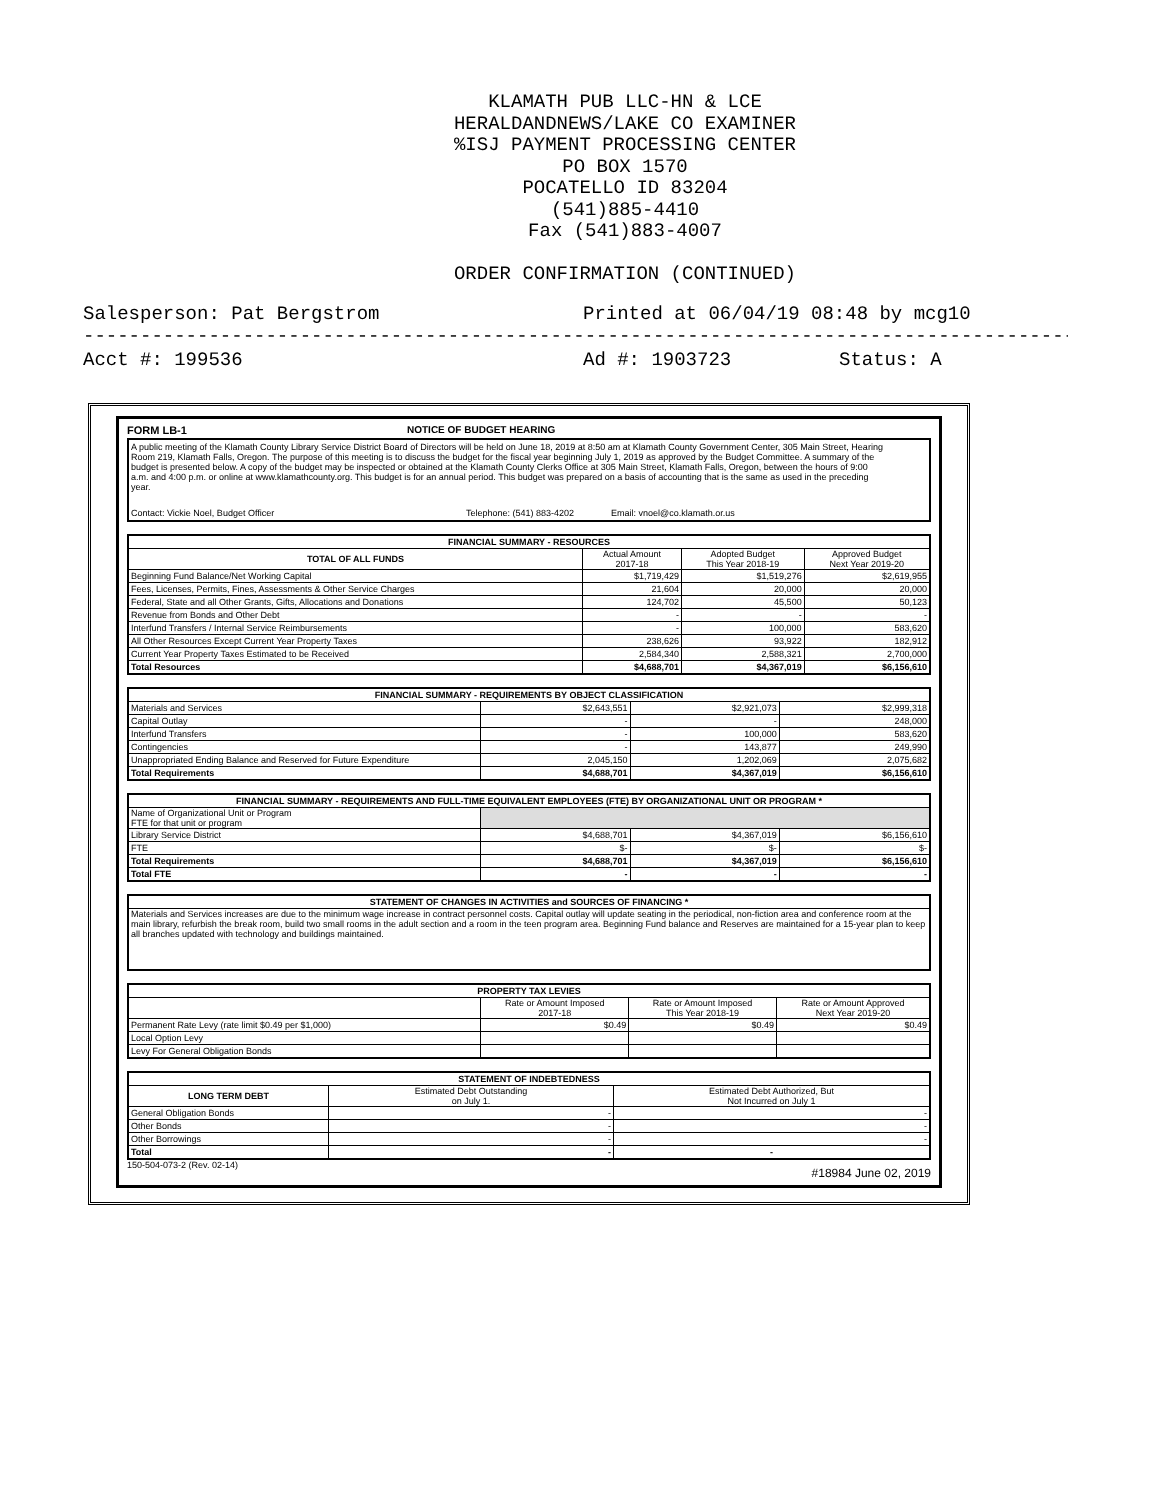KLAMATH PUB LLC-HN & LCE
HERALDANDNEWS/LAKE CO EXAMINER
%ISJ PAYMENT PROCESSING CENTER
PO BOX 1570
POCATELLO ID 83204
(541)885-4410
Fax (541)883-4007
ORDER CONFIRMATION (CONTINUED)
Salesperson: Pat Bergstrom Printed at 06/04/19 08:48 by mcg10
----------------------------------------------------------------------------------------------------
Acct #: 199536 Ad #: 1903723 Status: A
FORM LB-1 NOTICE OF BUDGET HEARING
A public meeting of the Klamath County Library Service District Board of Directors will be held on June 18, 2019 at 8:50 am at Klamath County Government Center, 305 Main Street, Hearing Room 219, Klamath Falls, Oregon. The purpose of this meeting is to discuss the budget for the fiscal year beginning July 1, 2019 as approved by the Budget Committee. A summary of the budget is presented below. A copy of the budget may be inspected or obtained at the Klamath County Clerks Office at 305 Main Street, Klamath Falls, Oregon, between the hours of 9:00 a.m. and 4:00 p.m. or online at www.klamathcounty.org. This budget is for an annual period. This budget was prepared on a basis of accounting that is the same as used in the preceding year.
Contact: Vickie Noel, Budget Officer Telephone: (541) 883-4202 Email: vnoel@co.klamath.or.us
| FINANCIAL SUMMARY - RESOURCES | | | |
| --- | --- | --- | --- |
| TOTAL OF ALL FUNDS | Actual Amount 2017-18 | Adopted Budget This Year 2018-19 | Approved Budget Next Year 2019-20 |
| Beginning Fund Balance/Net Working Capital | $1,719,429 | $1,519,276 | $2,619,955 |
| Fees, Licenses, Permits, Fines, Assessments & Other Service Charges | 21,604 | 20,000 | 20,000 |
| Federal, State and all Other Grants, Gifts, Allocations and Donations | 124,702 | 45,500 | 50,123 |
| Revenue from Bonds and Other Debt | - | - | - |
| Interfund Transfers / Internal Service Reimbursements | - | 100,000 | 583,620 |
| All Other Resources Except Current Year Property Taxes | 238,626 | 93,922 | 182,912 |
| Current Year Property Taxes Estimated to be Received | 2,584,340 | 2,588,321 | 2,700,000 |
| Total Resources | $4,688,701 | $4,367,019 | $6,156,610 |
| FINANCIAL SUMMARY - REQUIREMENTS BY OBJECT CLASSIFICATION | | | |
| --- | --- | --- | --- |
| Materials and Services | $2,643,551 | $2,921,073 | $2,999,318 |
| Capital Outlay | - | - | 248,000 |
| Interfund Transfers | - | 100,000 | 583,620 |
| Contingencies | - | 143,877 | 249,990 |
| Unappropriated Ending Balance and Reserved for Future Expenditure | 2,045,150 | 1,202,069 | 2,075,682 |
| Total Requirements | $4,688,701 | $4,367,019 | $6,156,610 |
| FINANCIAL SUMMARY - REQUIREMENTS AND FULL-TIME EQUIVALENT EMPLOYEES (FTE) BY ORGANIZATIONAL UNIT OR PROGRAM * | | | |
| --- | --- | --- | --- |
| Name of Organizational Unit or Program FTE for that unit or program | | | |
| Library Service District | $4,688,701 | $4,367,019 | $6,156,610 |
| FTE | $- | $- | $- |
| Total Requirements | $4,688,701 | $4,367,019 | $6,156,610 |
| Total FTE | - | - | - |
| STATEMENT OF CHANGES IN ACTIVITIES and SOURCES OF FINANCING * |
| --- |
| Materials and Services increases are due to the minimum wage increase in contract personnel costs. Capital outlay will update seating in the periodical, non-fiction area and conference room at the main library, refurbish the break room, build two small rooms in the adult section and a room in the teen program area. Beginning Fund balance and Reserves are maintained for a 15-year plan to keep all branches updated with technology and buildings maintained. |
| PROPERTY TAX LEVIES | | | |
| --- | --- | --- | --- |
| | Rate or Amount Imposed 2017-18 | Rate or Amount Imposed This Year 2018-19 | Rate or Amount Approved Next Year 2019-20 |
| Permanent Rate Levy (rate limit $0.49 per $1,000) | $0.49 | $0.49 | $0.49 |
| Local Option Levy | | | |
| Levy For General Obligation Bonds | | | |
| STATEMENT OF INDEBTEDNESS | | |
| --- | --- | --- |
| LONG TERM DEBT | Estimated Debt Outstanding on July 1. | Estimated Debt Authorized, But Not Incurred on July 1 |
| General Obligation Bonds | - | - |
| Other Bonds | - | - |
| Other Borrowings | - | - |
| Total | - | - |
150-504-073-2 (Rev. 02-14) #18984 June 02, 2019